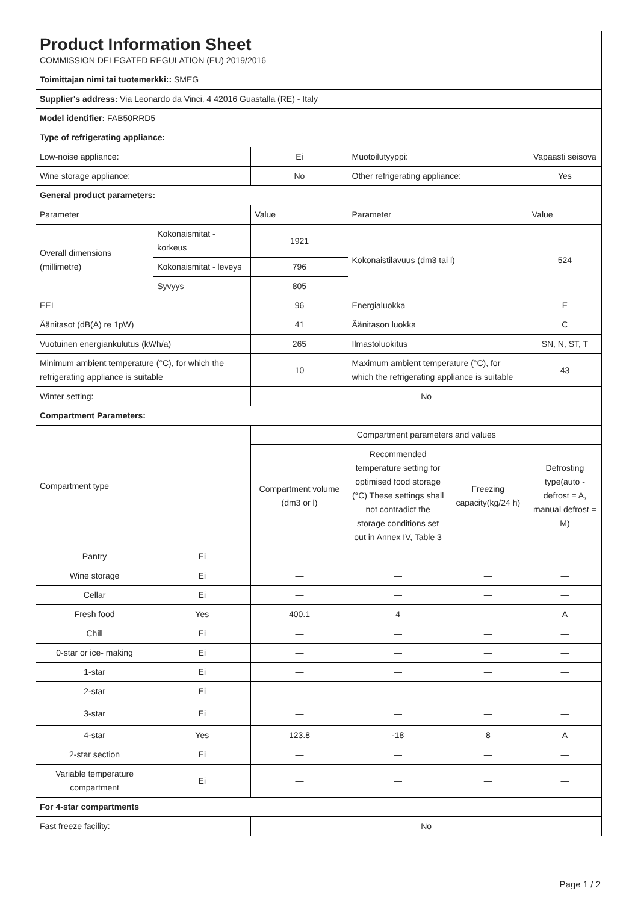| Product Information Sheet COMMISSION DELEGATED REGULATION (EU) 2019/2016 | | | | | |
| Toimittajan nimi tai tuotemerkki:: SMEG | | | | | |
| Supplier's address: Via Leonardo da Vinci, 4 42016 Guastalla (RE) - Italy | | | | | |
| Model identifier: FAB50RRD5 | | | | | |
| Type of refrigerating appliance: | | | | | |
| Low-noise appliance: | | Ei | Muotoilutyyppi: | | Vapaasti seisova |
| Wine storage appliance: | | No | Other refrigerating appliance: | | Yes |
| General product parameters: | | | | | |
| Parameter | | Value | Parameter | | Value |
| Overall dimensions (millimetre) | Kokonaismitat - korkeus | 1921 | Kokonaistilavuus (dm3 tai l) | | 524 |
| | Kokonaismitat - leveys | 796 | | | |
| | Syvyys | 805 | | | |
| EEI | | 96 | Energialuokka | | E |
| Äänitasot (dB(A) re 1pW) | | 41 | Äänitason luokka | | C |
| Vuotuinen energiankulutus (kWh/a) | | 265 | Ilmastoluokitus | | SN, N, ST, T |
| Minimum ambient temperature (°C), for which the refrigerating appliance is suitable | | 10 | Maximum ambient temperature (°C), for which the refrigerating appliance is suitable | | 43 |
| Winter setting: | | No | | | |
| Compartment Parameters: | | | | | |
| Compartment type | | Compartment parameters and values | | | |
| | | Compartment volume (dm3 or l) | Recommended temperature setting for optimised food storage (°C) These settings shall not contradict the storage conditions set out in Annex IV, Table 3 | Freezing capacity(kg/24 h) | Defrosting type(auto - defrost = A, manual defrost = M) |
| Pantry | Ei | — | — | — | — |
| Wine storage | Ei | — | — | — | — |
| Cellar | Ei | — | — | — | — |
| Fresh food | Yes | 400.1 | 4 | — | A |
| Chill | Ei | — | — | — | — |
| 0-star or ice- making | Ei | — | — | — | — |
| 1-star | Ei | — | — | — | — |
| 2-star | Ei | — | — | — | — |
| 3-star | Ei | — | — | — | — |
| 4-star | Yes | 123.8 | -18 | 8 | A |
| 2-star section | Ei | — | — | — | — |
| Variable temperature compartment | Ei | — | — | — | — |
| For 4-star compartments | | | | | |
| Fast freeze facility: | | No | | | |
Page 1 / 2